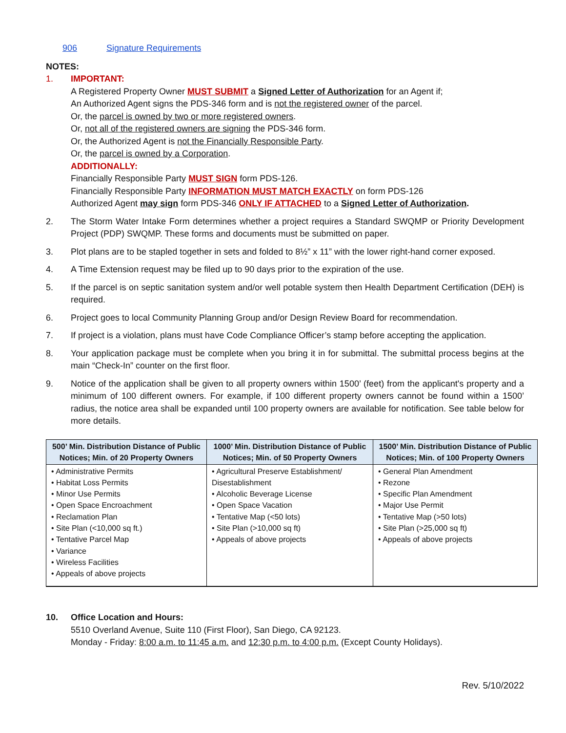906 Signature Requirements
NOTES:
1. IMPORTANT:
A Registered Property Owner MUST SUBMIT a Signed Letter of Authorization for an Agent if;
An Authorized Agent signs the PDS-346 form and is not the registered owner of the parcel.
Or, the parcel is owned by two or more registered owners.
Or, not all of the registered owners are signing the PDS-346 form.
Or, the Authorized Agent is not the Financially Responsible Party.
Or, the parcel is owned by a Corporation.
ADDITIONALLY:
Financially Responsible Party MUST SIGN form PDS-126.
Financially Responsible Party INFORMATION MUST MATCH EXACTLY on form PDS-126
Authorized Agent may sign form PDS-346 ONLY IF ATTACHED to a Signed Letter of Authorization.
2. The Storm Water Intake Form determines whether a project requires a Standard SWQMP or Priority Development Project (PDP) SWQMP. These forms and documents must be submitted on paper.
3. Plot plans are to be stapled together in sets and folded to 8½” x 11” with the lower right-hand corner exposed.
4. A Time Extension request may be filed up to 90 days prior to the expiration of the use.
5. If the parcel is on septic sanitation system and/or well potable system then Health Department Certification (DEH) is required.
6. Project goes to local Community Planning Group and/or Design Review Board for recommendation.
7. If project is a violation, plans must have Code Compliance Officer’s stamp before accepting the application.
8. Your application package must be complete when you bring it in for submittal. The submittal process begins at the main “Check-In” counter on the first floor.
9. Notice of the application shall be given to all property owners within 1500’ (feet) from the applicant's property and a minimum of 100 different owners. For example, if 100 different property owners cannot be found within a 1500’ radius, the notice area shall be expanded until 100 property owners are available for notification. See table below for more details.
| 500’ Min. Distribution Distance of Public Notices; Min. of 20 Property Owners | 1000’ Min. Distribution Distance of Public Notices; Min. of 50 Property Owners | 1500’ Min. Distribution Distance of Public Notices; Min. of 100 Property Owners |
| --- | --- | --- |
| • Administrative Permits • Habitat Loss Permits • Minor Use Permits • Open Space Encroachment • Reclamation Plan • Site Plan (<10,000 sq ft.) • Tentative Parcel Map • Variance • Wireless Facilities • Appeals of above projects | • Agricultural Preserve Establishment/ Disestablishment • Alcoholic Beverage License • Open Space Vacation • Tentative Map (<50 lots) • Site Plan (>10,000 sq ft) • Appeals of above projects | • General Plan Amendment • Rezone • Specific Plan Amendment • Major Use Permit • Tentative Map (>50 lots) • Site Plan (>25,000 sq ft) • Appeals of above projects |
10. Office Location and Hours:
5510 Overland Avenue, Suite 110 (First Floor), San Diego, CA 92123.
Monday - Friday: 8:00 a.m. to 11:45 a.m. and 12:30 p.m. to 4:00 p.m. (Except County Holidays).
Rev. 5/10/2022